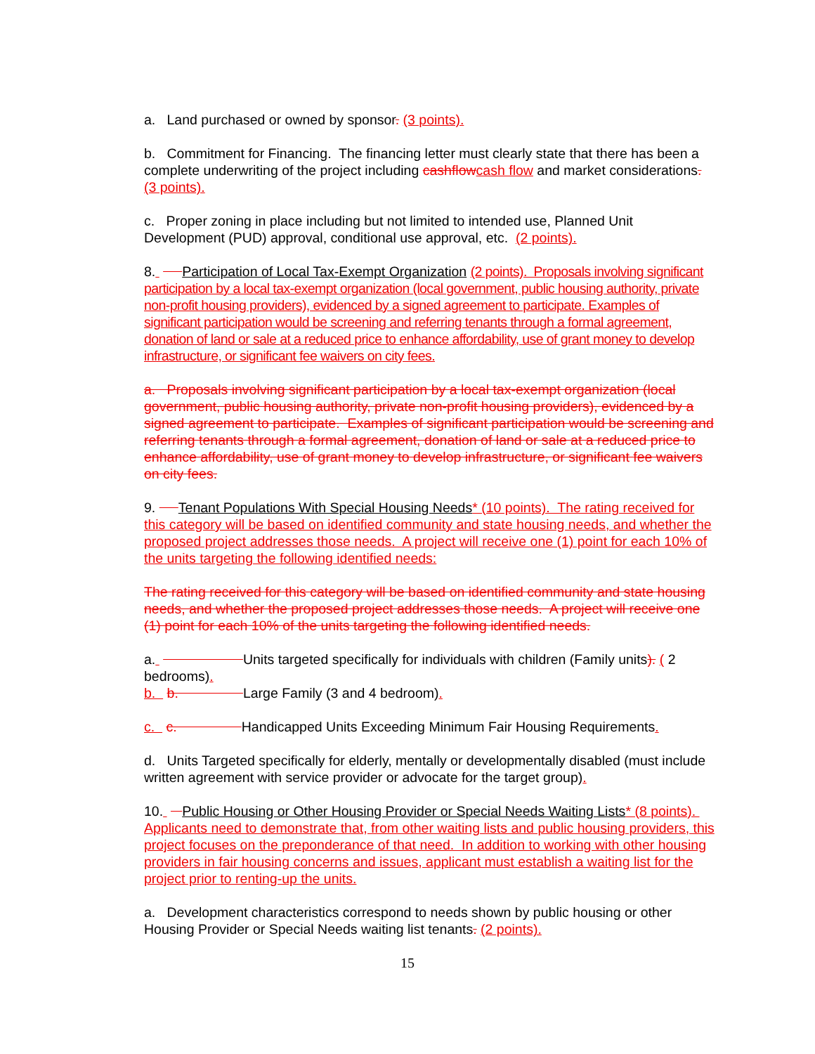a. Land purchased or owned by sponsor. (3 points).
b. Commitment for Financing. The financing letter must clearly state that there has been a complete underwriting of the project including cashflow cash flow and market considerations. (3 points).
c. Proper zoning in place including but not limited to intended use, Planned Unit Development (PUD) approval, conditional use approval, etc. (2 points).
8. Participation of Local Tax-Exempt Organization (2 points). Proposals involving significant participation by a local tax-exempt organization (local government, public housing authority, private non-profit housing providers), evidenced by a signed agreement to participate. Examples of significant participation would be screening and referring tenants through a formal agreement, donation of land or sale at a reduced price to enhance affordability, use of grant money to develop infrastructure, or significant fee waivers on city fees.
a. Proposals involving significant participation by a local tax-exempt organization (local government, public housing authority, private non-profit housing providers), evidenced by a signed agreement to participate. Examples of significant participation would be screening and referring tenants through a formal agreement, donation of land or sale at a reduced price to enhance affordability, use of grant money to develop infrastructure, or significant fee waivers on city fees.
9. Tenant Populations With Special Housing Needs* (10 points). The rating received for this category will be based on identified community and state housing needs, and whether the proposed project addresses those needs. A project will receive one (1) point for each 10% of the units targeting the following identified needs:
The rating received for this category will be based on identified community and state housing needs, and whether the proposed project addresses those needs. A project will receive one (1) point for each 10% of the units targeting the following identified needs.
a. Units targeted specifically for individuals with children (Family units). ( 2 bedrooms).
b. b. Large Family (3 and 4 bedroom).
c. c. Handicapped Units Exceeding Minimum Fair Housing Requirements.
d. Units Targeted specifically for elderly, mentally or developmentally disabled (must include written agreement with service provider or advocate for the target group).
10. Public Housing or Other Housing Provider or Special Needs Waiting Lists* (8 points). Applicants need to demonstrate that, from other waiting lists and public housing providers, this project focuses on the preponderance of that need. In addition to working with other housing providers in fair housing concerns and issues, applicant must establish a waiting list for the project prior to renting-up the units.
a. Development characteristics correspond to needs shown by public housing or other Housing Provider or Special Needs waiting list tenants. (2 points).
15